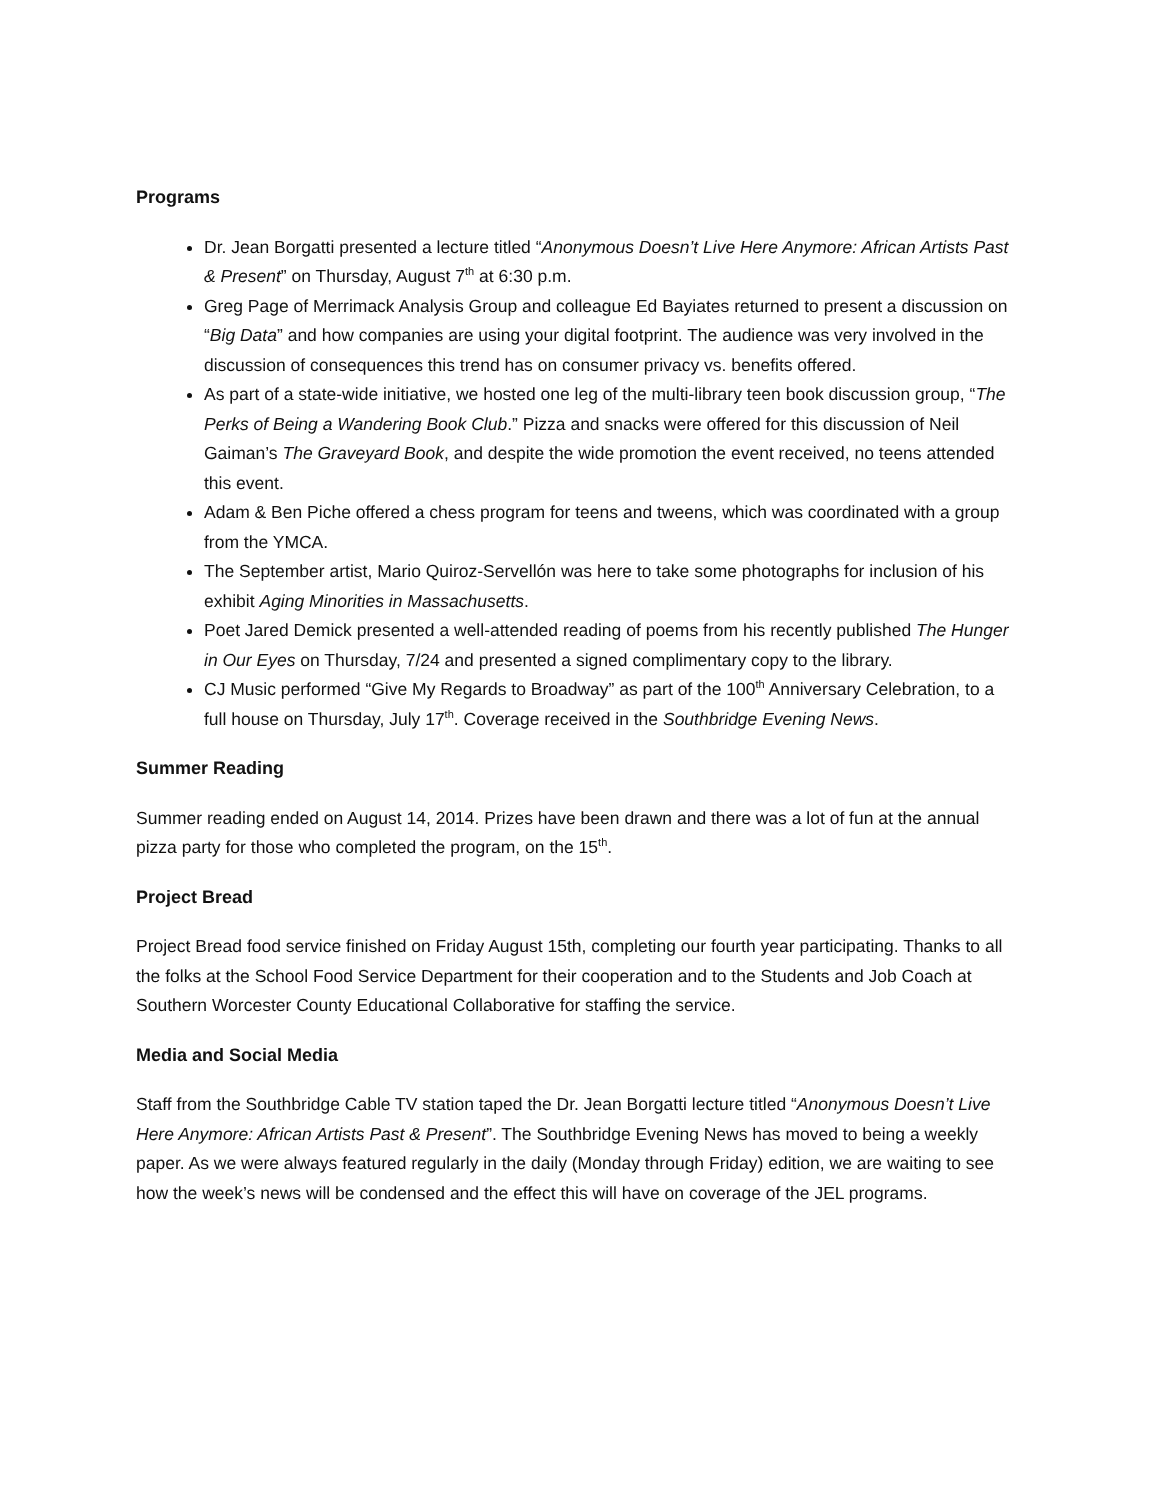Programs
Dr. Jean Borgatti presented a lecture titled “Anonymous Doesn’t Live Here Anymore: African Artists Past & Present” on Thursday, August 7<sup>th</sup> at 6:30 p.m.
Greg Page of Merrimack Analysis Group and colleague Ed Bayiates returned to present a discussion on “Big Data” and how companies are using your digital footprint. The audience was very involved in the discussion of consequences this trend has on consumer privacy vs. benefits offered.
As part of a state-wide initiative, we hosted one leg of the multi-library teen book discussion group, “The Perks of Being a Wandering Book Club.” Pizza and snacks were offered for this discussion of Neil Gaiman’s The Graveyard Book, and despite the wide promotion the event received, no teens attended this event.
Adam & Ben Piche offered a chess program for teens and tweens, which was coordinated with a group from the YMCA.
The September artist, Mario Quiroz-Servellón was here to take some photographs for inclusion of his exhibit Aging Minorities in Massachusetts.
Poet Jared Demick presented a well-attended reading of poems from his recently published The Hunger in Our Eyes on Thursday, 7/24 and presented a signed complimentary copy to the library.
CJ Music performed “Give My Regards to Broadway” as part of the 100<sup>th</sup> Anniversary Celebration, to a full house on Thursday, July 17<sup>th</sup>. Coverage received in the Southbridge Evening News.
Summer Reading
Summer reading ended on August 14, 2014. Prizes have been drawn and there was a lot of fun at the annual pizza party for those who completed the program, on the 15<sup>th</sup>.
Project Bread
Project Bread food service finished on Friday August 15th, completing our fourth year participating. Thanks to all the folks at the School Food Service Department for their cooperation and to the Students and Job Coach at Southern Worcester County Educational Collaborative for staffing the service.
Media and Social Media
Staff from the Southbridge Cable TV station taped the Dr. Jean Borgatti lecture titled “Anonymous Doesn’t Live Here Anymore: African Artists Past & Present”. The Southbridge Evening News has moved to being a weekly paper. As we were always featured regularly in the daily (Monday through Friday) edition, we are waiting to see how the week’s news will be condensed and the effect this will have on coverage of the JEL programs.